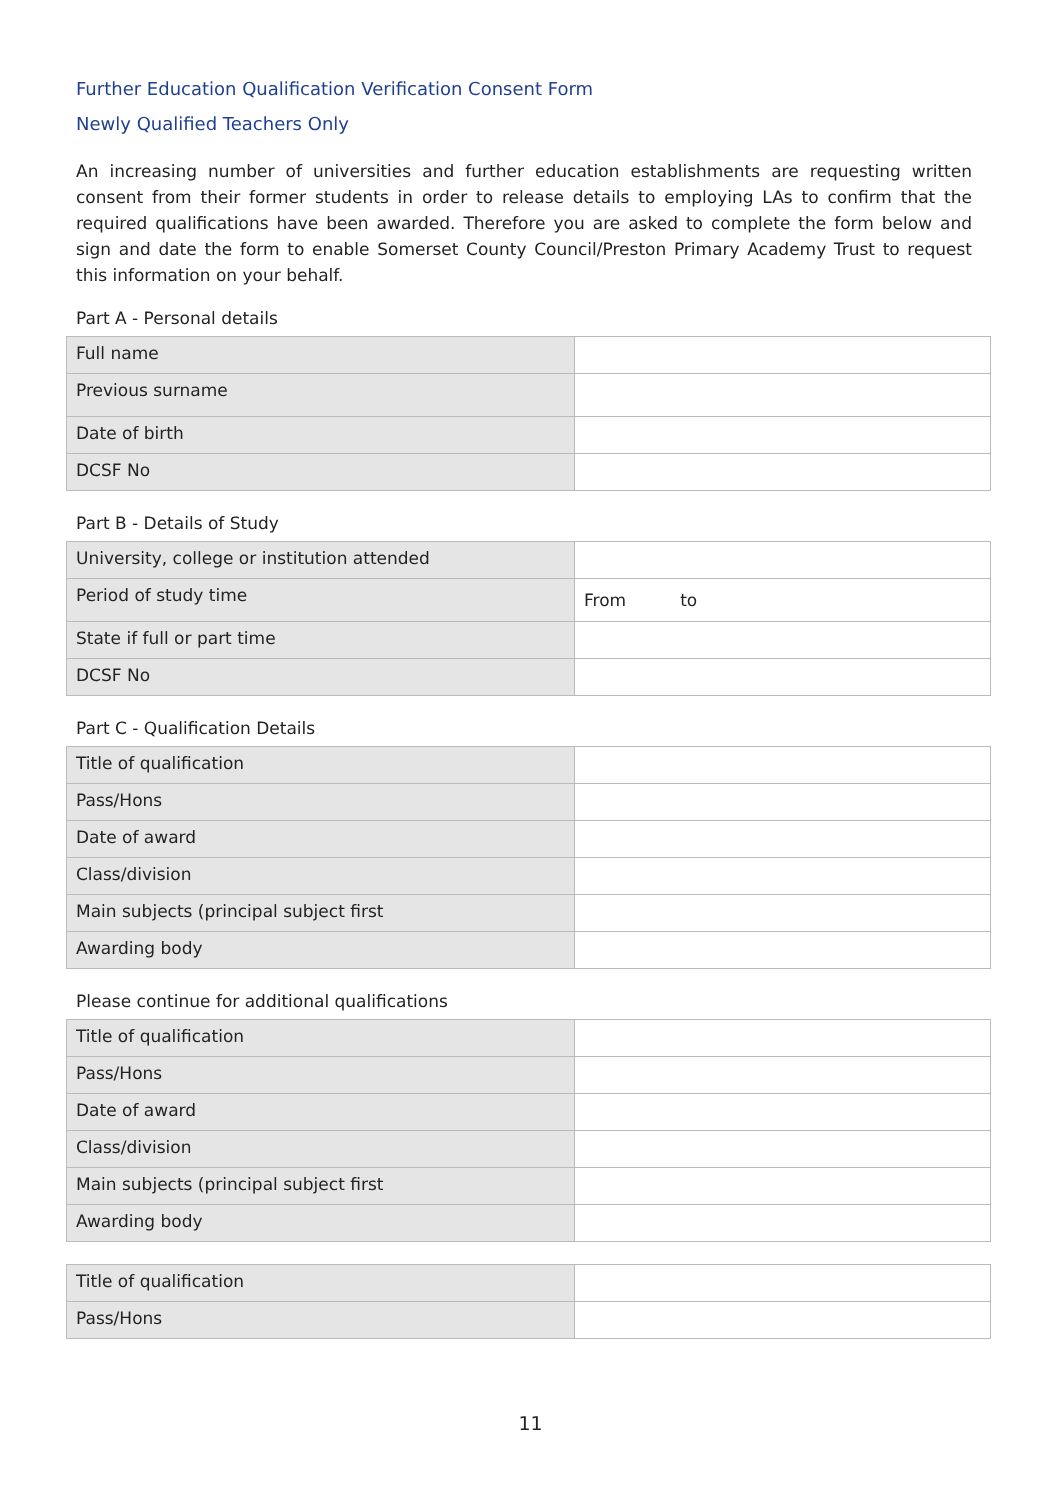Further Education Qualification Verification Consent Form
Newly Qualified Teachers Only
An increasing number of universities and further education establishments are requesting written consent from their former students in order to release details to employing LAs to confirm that the required qualifications have been awarded. Therefore you are asked to complete the form below and sign and date the form to enable Somerset County Council/Preston Primary Academy Trust to request this information on your behalf.
Part A - Personal details
| Full name | |
| Previous surname | |
| Date of birth | |
| DCSF No | |
Part B - Details of Study
| University, college or institution attended | |
| Period of study time | From to |
| State if full or part time | |
| DCSF No | |
Part C - Qualification Details
| Title of qualification | |
| Pass/Hons | |
| Date of award | |
| Class/division | |
| Main subjects (principal subject first | |
| Awarding body | |
Please continue for additional qualifications
| Title of qualification | |
| Pass/Hons | |
| Date of award | |
| Class/division | |
| Main subjects (principal subject first | |
| Awarding body | |
| Title of qualification | |
| Pass/Hons | |
11